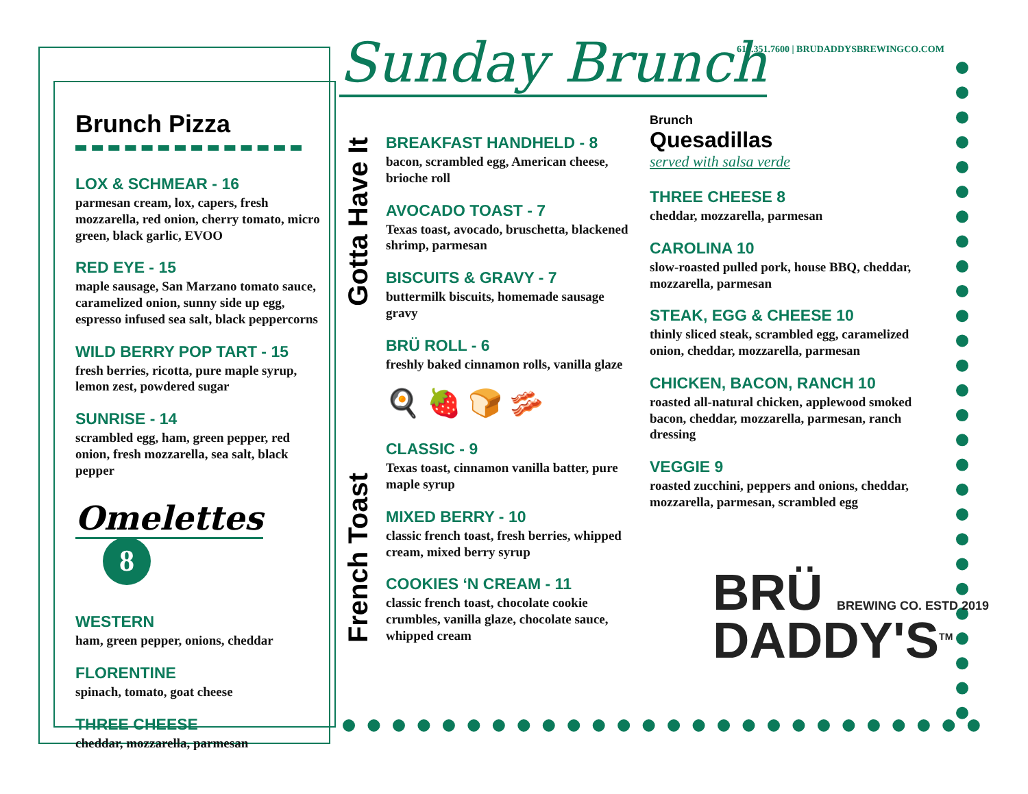Brunch Pizza
LOX & SCHMEAR - 16
parmesan cream, lox, capers, fresh mozzarella, red onion, cherry tomato, micro green, black garlic, EVOO
RED EYE - 15
maple sausage, San Marzano tomato sauce, caramelized onion, sunny side up egg, espresso infused sea salt, black peppercorns
WILD BERRY POP TART - 15
fresh berries, ricotta, pure maple syrup, lemon zest, powdered sugar
SUNRISE - 14
scrambled egg, ham, green pepper, red onion, fresh mozzarella, sea salt, black pepper
Omelettes 8
WESTERN
ham, green pepper, onions, cheddar
FLORENTINE
spinach, tomato, goat cheese
THREE CHEESE
cheddar, mozzarella, parmesan
Sunday Brunch
610.351.7600 | BRUDADDYSBREWINGCO.COM
Gotta Have It
French Toast
BREAKFAST HANDHELD - 8
bacon, scrambled egg, American cheese, brioche roll
AVOCADO TOAST - 7
Texas toast, avocado, bruschetta, blackened shrimp, parmesan
BISCUITS & GRAVY - 7
buttermilk biscuits, homemade sausage gravy
BRÜ ROLL - 6
freshly baked cinnamon rolls, vanilla glaze
🍳 🍓 🍞 🥓
CLASSIC - 9
Texas toast, cinnamon vanilla batter, pure maple syrup
MIXED BERRY - 10
classic french toast, fresh berries, whipped cream, mixed berry syrup
COOKIES ‘N CREAM - 11
classic french toast, chocolate cookie crumbles, vanilla glaze, chocolate sauce, whipped cream
Brunch
Quesadillas
served with salsa verde
THREE CHEESE 8
cheddar, mozzarella, parmesan
CAROLINA 10
slow-roasted pulled pork, house BBQ, cheddar, mozzarella, parmesan
STEAK, EGG & CHEESE 10
thinly sliced steak, scrambled egg, caramelized onion, cheddar, mozzarella, parmesan
CHICKEN, BACON, RANCH 10
roasted all-natural chicken, applewood smoked bacon, cheddar, mozzarella, parmesan, ranch dressing
VEGGIE 9
roasted zucchini, peppers and onions, cheddar, mozzarella, parmesan, scrambled egg
BRÜ BREWING CO. ESTD 2019
DADDY'S<sup>TM</sup>